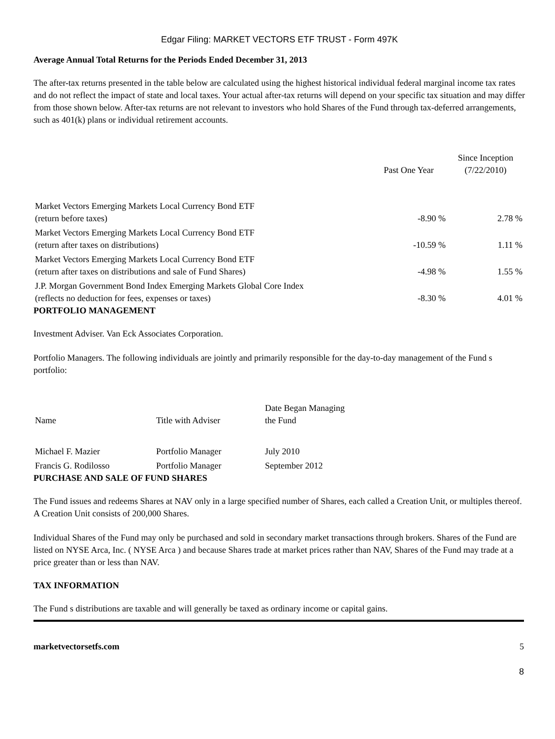Edgar Filing: MARKET VECTORS ETF TRUST - Form 497K
Average Annual Total Returns for the Periods Ended December 31, 2013
The after-tax returns presented in the table below are calculated using the highest historical individual federal marginal income tax rates and do not reflect the impact of state and local taxes. Your actual after-tax returns will depend on your specific tax situation and may differ from those shown below. After-tax returns are not relevant to investors who hold Shares of the Fund through tax-deferred arrangements, such as 401(k) plans or individual retirement accounts.
| | Past One Year | Since Inception (7/22/2010) |
| --- | --- | --- |
| Market Vectors Emerging Markets Local Currency Bond ETF (return before taxes) | -8.90 % | 2.78 % |
| Market Vectors Emerging Markets Local Currency Bond ETF (return after taxes on distributions) | -10.59 % | 1.11 % |
| Market Vectors Emerging Markets Local Currency Bond ETF (return after taxes on distributions and sale of Fund Shares) | -4.98 % | 1.55 % |
| J.P. Morgan Government Bond Index Emerging Markets Global Core Index (reflects no deduction for fees, expenses or taxes) | -8.30 % | 4.01 % |
PORTFOLIO MANAGEMENT
Investment Adviser. Van Eck Associates Corporation.
Portfolio Managers. The following individuals are jointly and primarily responsible for the day-to-day management of the Fund s portfolio:
| Name | Title with Adviser | Date Began Managing the Fund |
| --- | --- | --- |
| Michael F. Mazier | Portfolio Manager | July 2010 |
| Francis G. Rodilosso | Portfolio Manager | September 2012 |
PURCHASE AND SALE OF FUND SHARES
The Fund issues and redeems Shares at NAV only in a large specified number of Shares, each called a Creation Unit, or multiples thereof. A Creation Unit consists of 200,000 Shares.
Individual Shares of the Fund may only be purchased and sold in secondary market transactions through brokers. Shares of the Fund are listed on NYSE Arca, Inc. ( NYSE Arca ) and because Shares trade at market prices rather than NAV, Shares of the Fund may trade at a price greater than or less than NAV.
TAX INFORMATION
The Fund s distributions are taxable and will generally be taxed as ordinary income or capital gains.
marketvectorsetfs.com 5
8